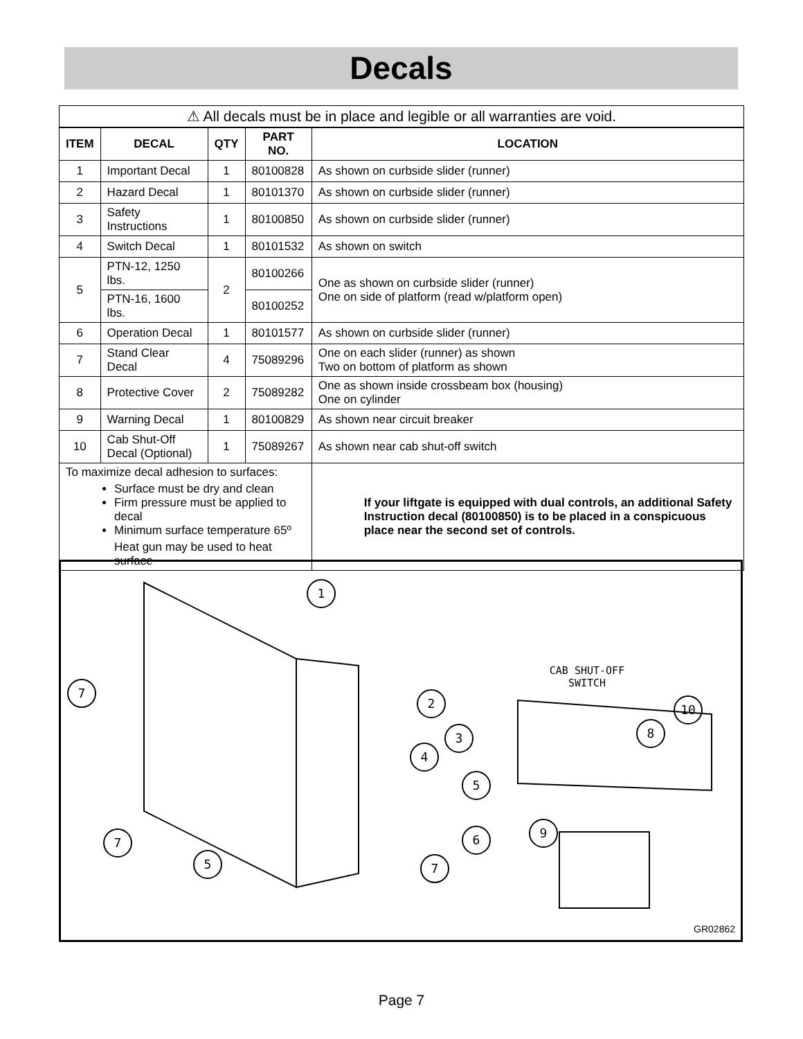Decals
| ⚠ All decals must be in place and legible or all warranties are void. | | | | |
| ITEM | DECAL | QTY | PART NO. | LOCATION |
| 1 | Important Decal | 1 | 80100828 | As shown on curbside slider (runner) |
| 2 | Hazard Decal | 1 | 80101370 | As shown on curbside slider (runner) |
| 3 | Safety Instructions | 1 | 80100850 | As shown on curbside slider (runner) |
| 4 | Switch Decal | 1 | 80101532 | As shown on switch |
| 5 | PTN-12, 1250 lbs. | 2 | 80100266 | One as shown on curbside slider (runner) One on side of platform (read w/platform open) |
| | PTN-16, 1600 lbs. | | 80100252 | |
| 6 | Operation Decal | 1 | 80101577 | As shown on curbside slider (runner) |
| 7 | Stand Clear Decal | 4 | 75089296 | One on each slider (runner) as shown Two on bottom of platform as shown |
| 8 | Protective Cover | 2 | 75089282 | One as shown inside crossbeam box (housing) One on cylinder |
| 9 | Warning Decal | 1 | 80100829 | As shown near circuit breaker |
| 10 | Cab Shut-Off Decal (Optional) | 1 | 75089267 | As shown near cab shut-off switch |
| To maximize decal adhesion to surfaces: Surface must be dry and clean Firm pressure must be applied to decal Minimum surface temperature 65º Heat gun may be used to heat surface | | | | If your liftgate is equipped with dual controls, an additional Safety Instruction decal (80100850) is to be placed in a conspicuous place near the second set of controls. |
1
7
2
3
4
5
6
7
7
5
9
8
10
CAB SHUT-OFF
SWITCH
GR02862
Page 7